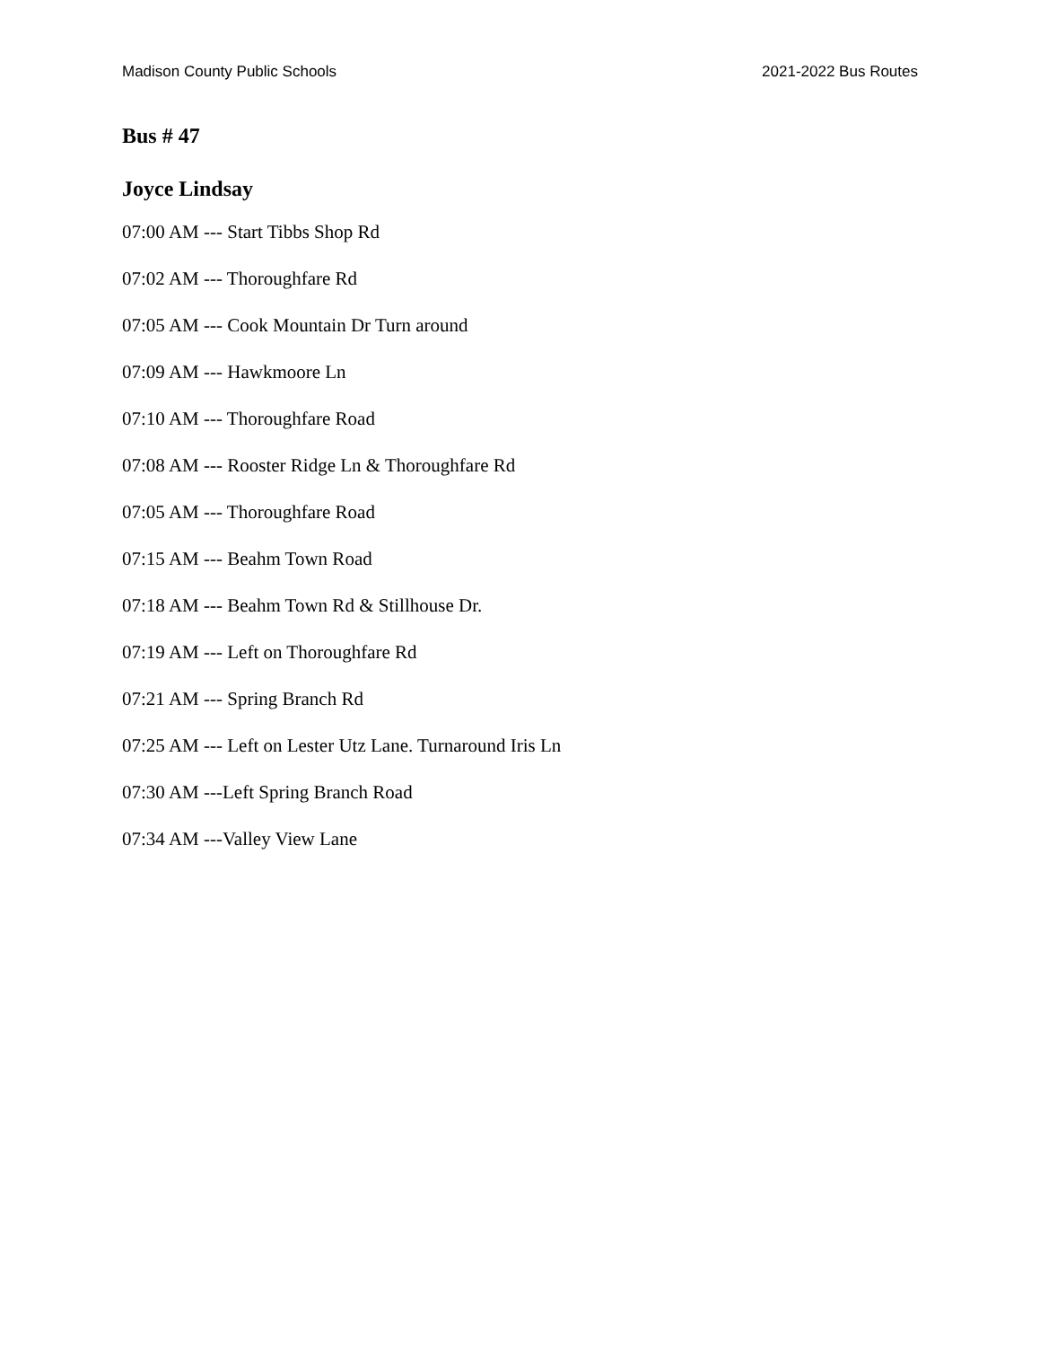Madison County Public Schools 2021-2022 Bus Routes
Bus # 47
Joyce Lindsay
07:00 AM --- Start Tibbs Shop Rd
07:02 AM --- Thoroughfare Rd
07:05 AM --- Cook Mountain Dr Turn around
07:09 AM --- Hawkmoore Ln
07:10 AM --- Thoroughfare Road
07:08 AM --- Rooster Ridge Ln & Thoroughfare Rd
07:05 AM --- Thoroughfare Road
07:15 AM --- Beahm Town Road
07:18 AM --- Beahm Town Rd & Stillhouse Dr.
07:19 AM --- Left on Thoroughfare Rd
07:21 AM --- Spring Branch Rd
07:25 AM --- Left on Lester Utz Lane. Turnaround Iris Ln
07:30 AM ---Left Spring Branch Road
07:34 AM ---Valley View Lane